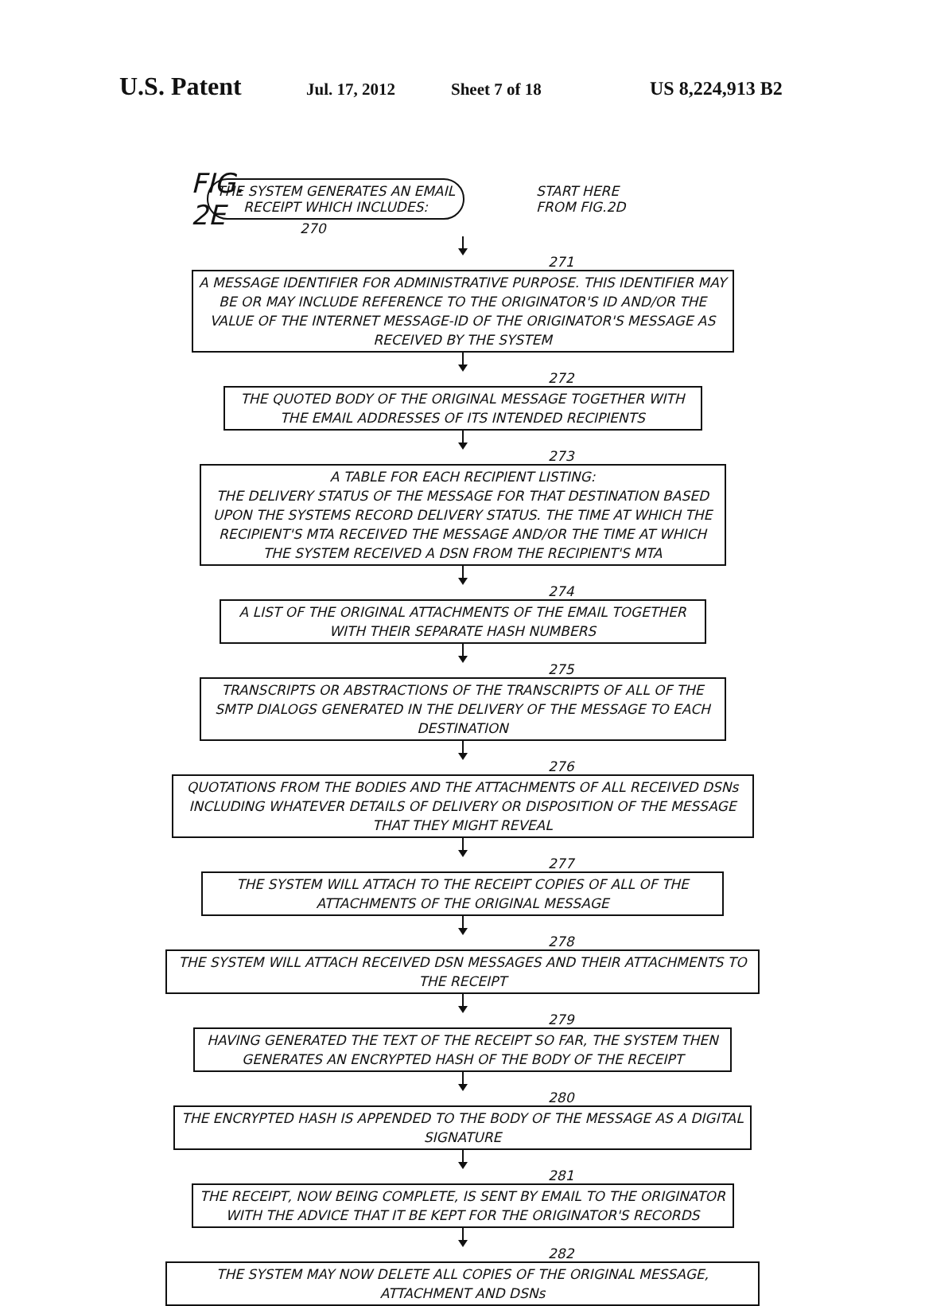U.S. Patent Jul. 17, 2012 Sheet 7 of 18 US 8,224,913 B2
FIG. 2E
THE SYSTEM GENERATES AN EMAIL
RECEIPT WHICH INCLUDES:
START HERE
FROM FIG.2D
270
271
A MESSAGE IDENTIFIER FOR ADMINISTRATIVE PURPOSE. THIS IDENTIFIER MAY BE OR MAY INCLUDE REFERENCE TO THE ORIGINATOR'S ID AND/OR THE VALUE OF THE INTERNET MESSAGE-ID OF THE ORIGINATOR'S MESSAGE AS RECEIVED BY THE SYSTEM
272
THE QUOTED BODY OF THE ORIGINAL MESSAGE TOGETHER WITH THE EMAIL ADDRESSES OF ITS INTENDED RECIPIENTS
273
A TABLE FOR EACH RECIPIENT LISTING:
THE DELIVERY STATUS OF THE MESSAGE FOR THAT DESTINATION BASED UPON THE SYSTEMS RECORD DELIVERY STATUS. THE TIME AT WHICH THE RECIPIENT'S MTA RECEIVED THE MESSAGE AND/OR THE TIME AT WHICH THE SYSTEM RECEIVED A DSN FROM THE RECIPIENT'S MTA
274
A LIST OF THE ORIGINAL ATTACHMENTS OF THE EMAIL TOGETHER WITH THEIR SEPARATE HASH NUMBERS
275
TRANSCRIPTS OR ABSTRACTIONS OF THE TRANSCRIPTS OF ALL OF THE SMTP DIALOGS GENERATED IN THE DELIVERY OF THE MESSAGE TO EACH DESTINATION
276
QUOTATIONS FROM THE BODIES AND THE ATTACHMENTS OF ALL RECEIVED DSNs INCLUDING WHATEVER DETAILS OF DELIVERY OR DISPOSITION OF THE MESSAGE THAT THEY MIGHT REVEAL
277
THE SYSTEM WILL ATTACH TO THE RECEIPT COPIES OF ALL OF THE ATTACHMENTS OF THE ORIGINAL MESSAGE
278
THE SYSTEM WILL ATTACH RECEIVED DSN MESSAGES AND THEIR ATTACHMENTS TO THE RECEIPT
279
HAVING GENERATED THE TEXT OF THE RECEIPT SO FAR, THE SYSTEM THEN GENERATES AN ENCRYPTED HASH OF THE BODY OF THE RECEIPT
280
THE ENCRYPTED HASH IS APPENDED TO THE BODY OF THE MESSAGE AS A DIGITAL SIGNATURE
281
THE RECEIPT, NOW BEING COMPLETE, IS SENT BY EMAIL TO THE ORIGINATOR WITH THE ADVICE THAT IT BE KEPT FOR THE ORIGINATOR'S RECORDS
282
THE SYSTEM MAY NOW DELETE ALL COPIES OF THE ORIGINAL MESSAGE, ATTACHMENT AND DSNs